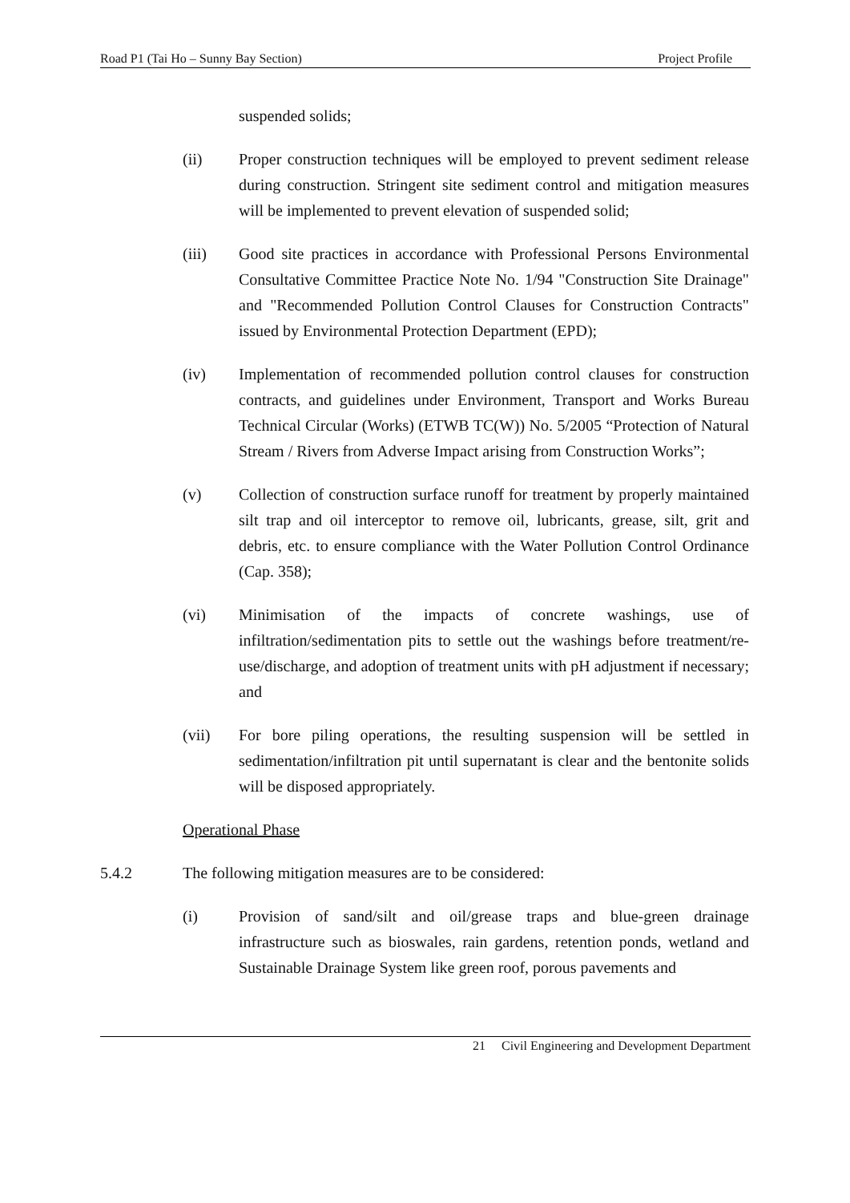Road P1 (Tai Ho – Sunny Bay Section) Project Profile
suspended solids;
(ii) Proper construction techniques will be employed to prevent sediment release during construction. Stringent site sediment control and mitigation measures will be implemented to prevent elevation of suspended solid;
(iii) Good site practices in accordance with Professional Persons Environmental Consultative Committee Practice Note No. 1/94 "Construction Site Drainage" and "Recommended Pollution Control Clauses for Construction Contracts" issued by Environmental Protection Department (EPD);
(iv) Implementation of recommended pollution control clauses for construction contracts, and guidelines under Environment, Transport and Works Bureau Technical Circular (Works) (ETWB TC(W)) No. 5/2005 “Protection of Natural Stream / Rivers from Adverse Impact arising from Construction Works”;
(v) Collection of construction surface runoff for treatment by properly maintained silt trap and oil interceptor to remove oil, lubricants, grease, silt, grit and debris, etc. to ensure compliance with the Water Pollution Control Ordinance (Cap. 358);
(vi) Minimisation of the impacts of concrete washings, use of infiltration/sedimentation pits to settle out the washings before treatment/re-use/discharge, and adoption of treatment units with pH adjustment if necessary; and
(vii) For bore piling operations, the resulting suspension will be settled in sedimentation/infiltration pit until supernatant is clear and the bentonite solids will be disposed appropriately.
Operational Phase
5.4.2 The following mitigation measures are to be considered:
(i) Provision of sand/silt and oil/grease traps and blue-green drainage infrastructure such as bioswales, rain gardens, retention ponds, wetland and Sustainable Drainage System like green roof, porous pavements and
21 Civil Engineering and Development Department